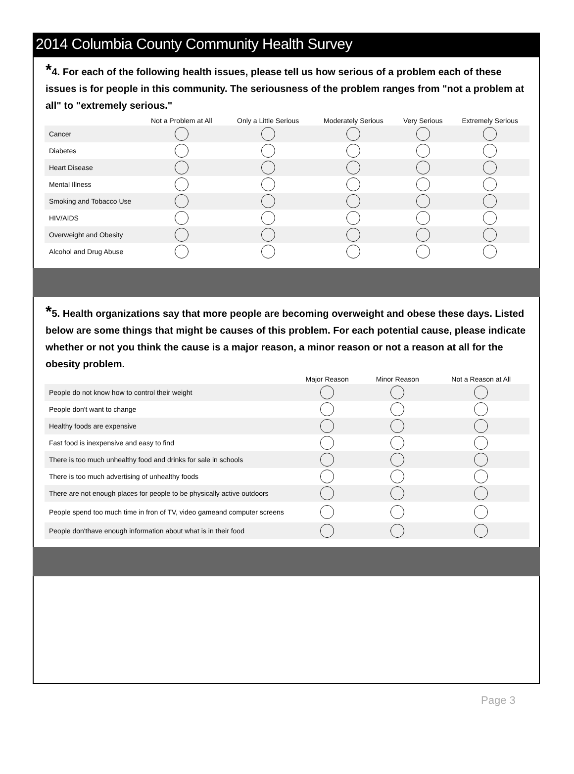2014 Columbia County Community Health Survey
*4. For each of the following health issues, please tell us how serious of a problem each of these issues is for people in this community. The seriousness of the problem ranges from "not a problem at all" to "extremely serious."
| | Not a Problem at All | Only a Little Serious | Moderately Serious | Very Serious | Extremely Serious |
| --- | --- | --- | --- | --- | --- |
| Cancer | | | | | |
| Diabetes | | | | | |
| Heart Disease | | | | | |
| Mental Illness | | | | | |
| Smoking and Tobacco Use | | | | | |
| HIV/AIDS | | | | | |
| Overweight and Obesity | | | | | |
| Alcohol and Drug Abuse | | | | | |
*5. Health organizations say that more people are becoming overweight and obese these days. Listed below are some things that might be causes of this problem. For each potential cause, please indicate whether or not you think the cause is a major reason, a minor reason or not a reason at all for the obesity problem.
| | Major Reason | Minor Reason | Not a Reason at All |
| --- | --- | --- | --- |
| People do not know how to control their weight | | | |
| People don't want to change | | | |
| Healthy foods are expensive | | | |
| Fast food is inexpensive and easy to find | | | |
| There is too much unhealthy food and drinks for sale in schools | | | |
| There is too much advertising of unhealthy foods | | | |
| There are not enough places for people to be physically active outdoors | | | |
| People spend too much time in fron of TV, video gameand computer screens | | | |
| People don'thave enough information about what is in their food | | | |
Page 3